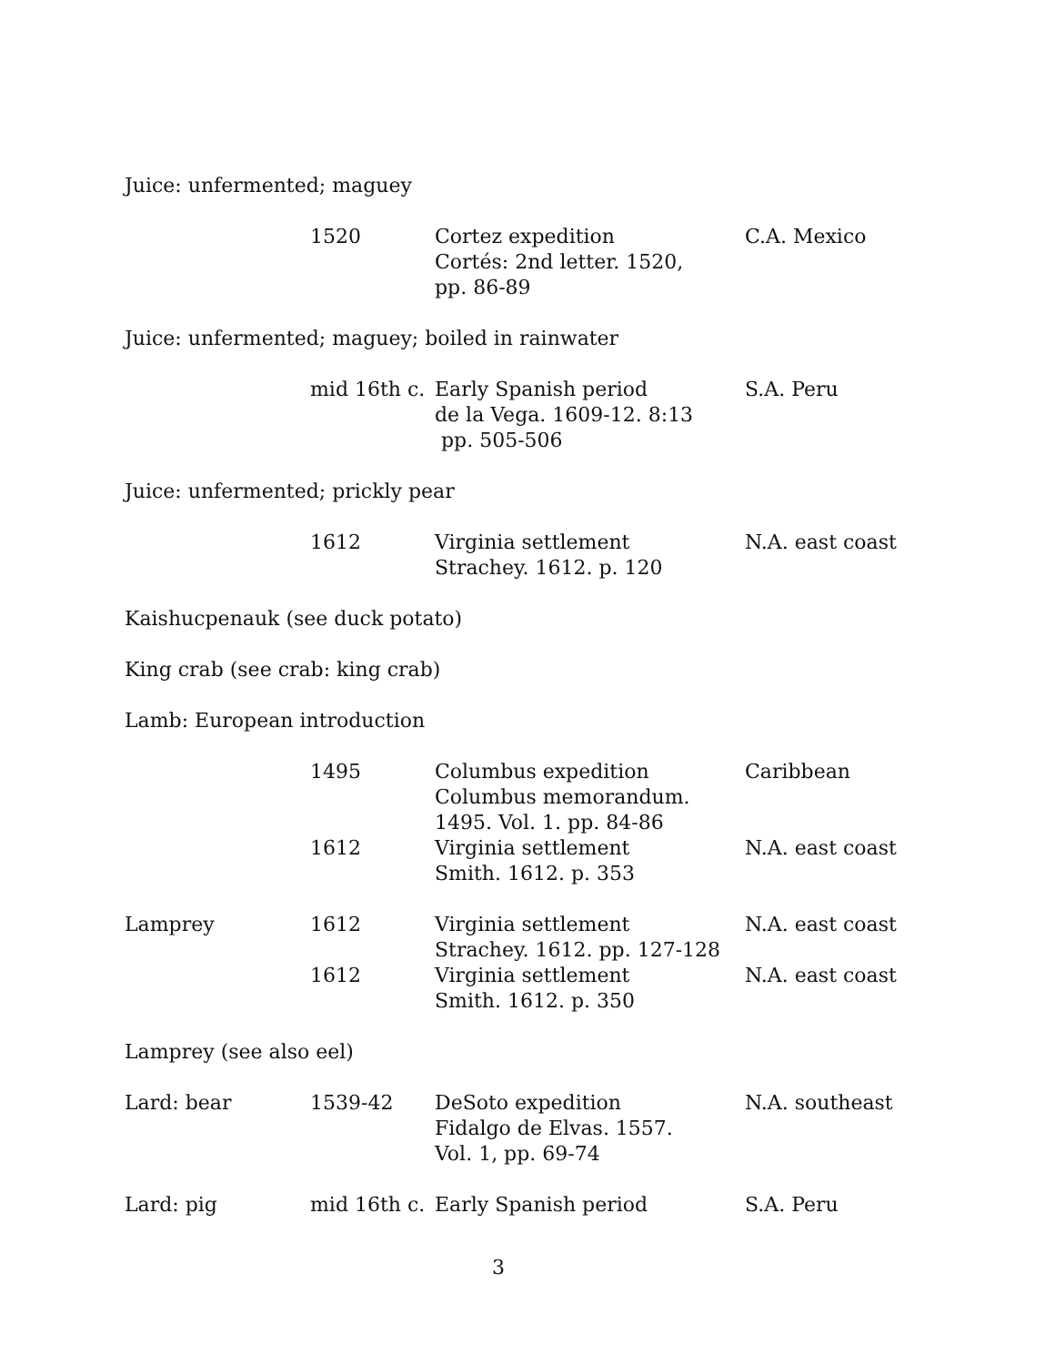Juice: unfermented; maguey
| | 1520 | Cortez expedition Cortés: 2nd letter. 1520, pp. 86-89 | C.A. Mexico |
Juice: unfermented; maguey; boiled in rainwater
| | mid 16th c. | Early Spanish period de la Vega. 1609-12. 8:13 pp. 505-506 | S.A. Peru |
Juice: unfermented; prickly pear
| | 1612 | Virginia settlement Strachey. 1612. p. 120 | N.A. east coast |
Kaishucpenauk (see duck potato)
King crab (see crab: king crab)
Lamb: European introduction
| | 1495 | Columbus expedition Columbus memorandum. 1495. Vol. 1. pp. 84-86 | Caribbean |
| | 1612 | Virginia settlement Smith. 1612. p. 353 | N.A. east coast |
| Lamprey | 1612 | Virginia settlement Strachey. 1612. pp. 127-128 | N.A. east coast |
| | 1612 | Virginia settlement Smith. 1612. p. 350 | N.A. east coast |
Lamprey (see also eel)
| Lard: bear | 1539-42 | DeSoto expedition Fidalgo de Elvas. 1557. Vol. 1, pp. 69-74 | N.A. southeast |
| Lard: pig | mid 16th c. | Early Spanish period | S.A. Peru |
3